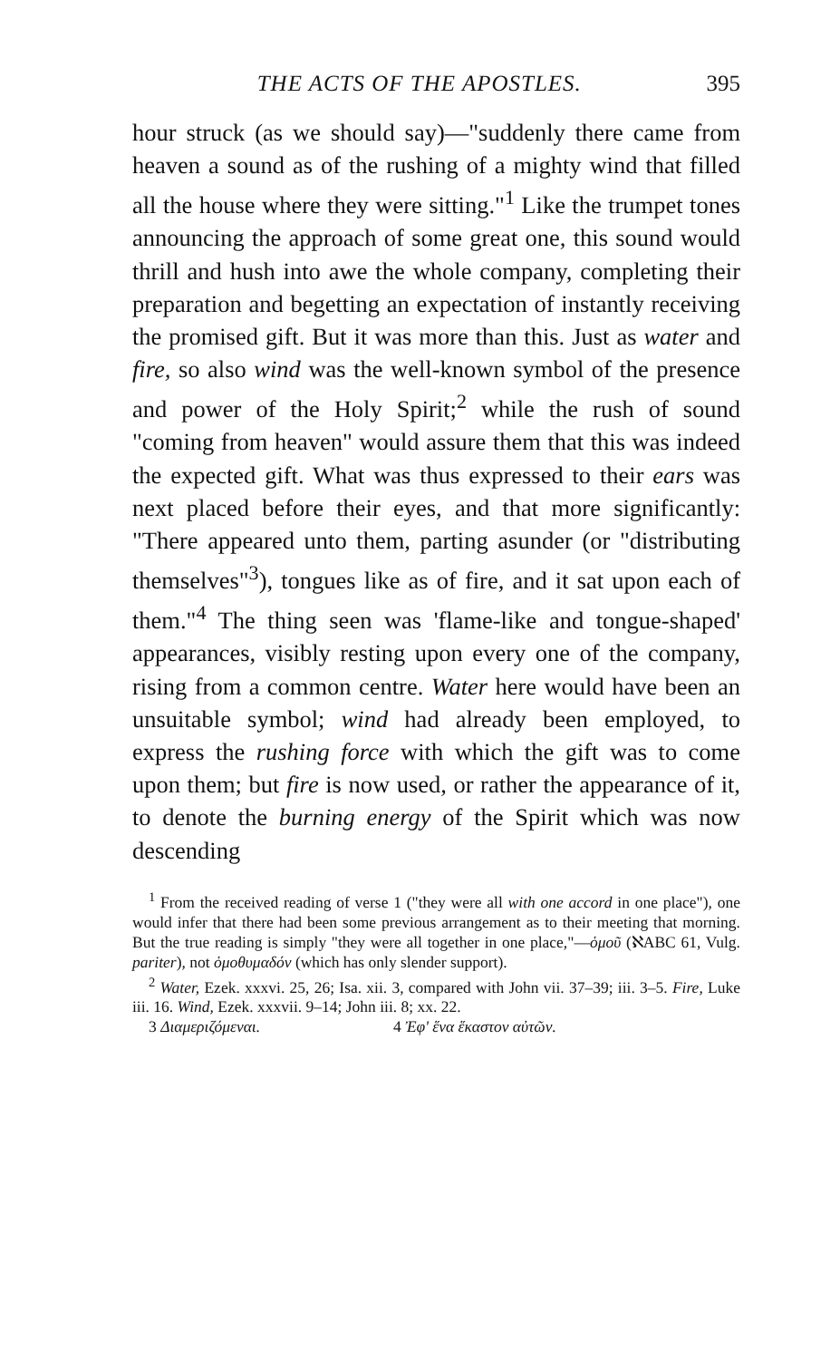THE ACTS OF THE APOSTLES. 395
hour struck (as we should say)—"suddenly there came from heaven a sound as of the rushing of a mighty wind that filled all the house where they were sitting."<sup>1</sup> Like the trumpet tones announcing the approach of some great one, this sound would thrill and hush into awe the whole company, completing their preparation and begetting an expectation of instantly receiving the promised gift. But it was more than this. Just as water and fire, so also wind was the well-known symbol of the presence and power of the Holy Spirit;<sup>2</sup> while the rush of sound "coming from heaven" would assure them that this was indeed the expected gift. What was thus expressed to their ears was next placed before their eyes, and that more significantly: "There appeared unto them, parting asunder (or "distributing themselves"<sup>3</sup>), tongues like as of fire, and it sat upon each of them."<sup>4</sup> The thing seen was 'flame-like and tongue-shaped' appearances, visibly resting upon every one of the company, rising from a common centre. Water here would have been an unsuitable symbol; wind had already been employed, to express the rushing force with which the gift was to come upon them; but fire is now used, or rather the appearance of it, to denote the burning energy of the Spirit which was now descending
<sup>1</sup> From the received reading of verse 1 ("they were all with one accord in one place"), one would infer that there had been some previous arrangement as to their meeting that morning. But the true reading is simply "they were all together in one place,"—ὁμοῦ (ℵABC 61, Vulg. pariter), not ὁμοθυμαδόν (which has only slender support).
<sup>2</sup> Water, Ezek. xxxvi. 25, 26; Isa. xii. 3, compared with John vii. 37–39; iii. 3–5. Fire, Luke iii. 16. Wind, Ezek. xxxvii. 9–14; John iii. 8; xx. 22.
3 Διαμεριζόμεναι. 4 Ἐφ' ἕνα ἕκαστον αὐτῶν.